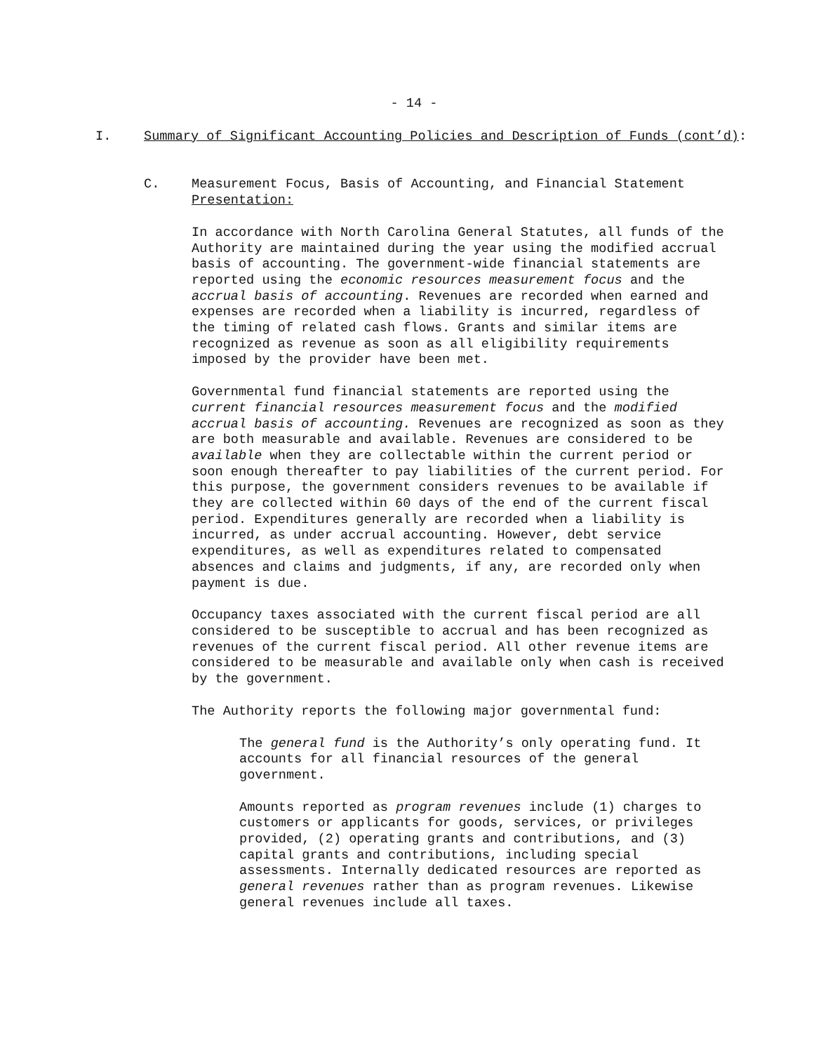- 14 -
I. Summary of Significant Accounting Policies and Description of Funds (cont’d):
C. Measurement Focus, Basis of Accounting, and Financial Statement
Presentation:
In accordance with North Carolina General Statutes, all funds of the Authority are maintained during the year using the modified accrual basis of accounting. The government-wide financial statements are reported using the economic resources measurement focus and the accrual basis of accounting. Revenues are recorded when earned and expenses are recorded when a liability is incurred, regardless of the timing of related cash flows. Grants and similar items are recognized as revenue as soon as all eligibility requirements imposed by the provider have been met.
Governmental fund financial statements are reported using the current financial resources measurement focus and the modified accrual basis of accounting. Revenues are recognized as soon as they are both measurable and available. Revenues are considered to be available when they are collectable within the current period or soon enough thereafter to pay liabilities of the current period. For this purpose, the government considers revenues to be available if they are collected within 60 days of the end of the current fiscal period. Expenditures generally are recorded when a liability is incurred, as under accrual accounting. However, debt service expenditures, as well as expenditures related to compensated absences and claims and judgments, if any, are recorded only when payment is due.
Occupancy taxes associated with the current fiscal period are all considered to be susceptible to accrual and has been recognized as revenues of the current fiscal period. All other revenue items are considered to be measurable and available only when cash is received by the government.
The Authority reports the following major governmental fund:
The general fund is the Authority’s only operating fund. It accounts for all financial resources of the general government.
Amounts reported as program revenues include (1) charges to customers or applicants for goods, services, or privileges provided, (2) operating grants and contributions, and (3) capital grants and contributions, including special assessments. Internally dedicated resources are reported as general revenues rather than as program revenues. Likewise general revenues include all taxes.